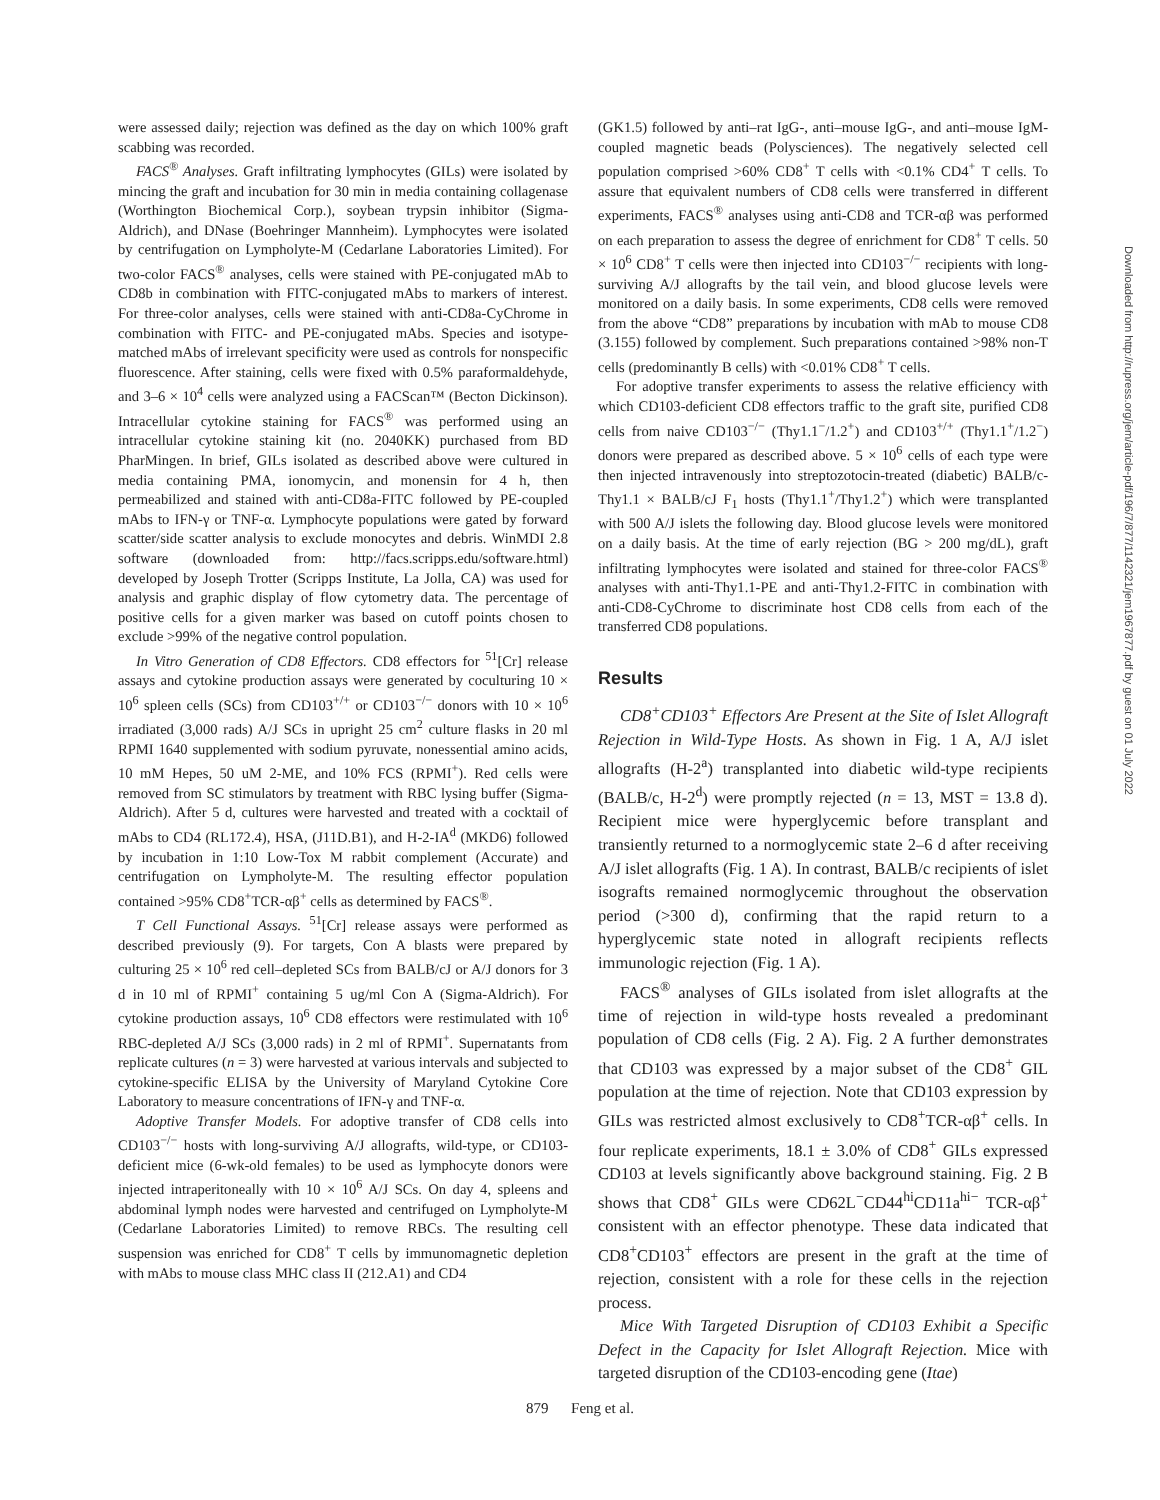were assessed daily; rejection was defined as the day on which 100% graft scabbing was recorded.
FACS<sup>®</sup> Analyses. Graft infiltrating lymphocytes (GILs) were isolated by mincing the graft and incubation for 30 min in media containing collagenase (Worthington Biochemical Corp.), soybean trypsin inhibitor (Sigma-Aldrich), and DNase (Boehringer Mannheim). Lymphocytes were isolated by centrifugation on Lympholyte-M (Cedarlane Laboratories Limited). For two-color FACS<sup>®</sup> analyses, cells were stained with PE-conjugated mAb to CD8b in combination with FITC-conjugated mAbs to markers of interest. For three-color analyses, cells were stained with anti-CD8a-CyChrome in combination with FITC- and PE-conjugated mAbs. Species and isotype-matched mAbs of irrelevant specificity were used as controls for nonspecific fluorescence. After staining, cells were fixed with 0.5% paraformaldehyde, and 3–6 × 10<sup>4</sup> cells were analyzed using a FACScan™ (Becton Dickinson). Intracellular cytokine staining for FACS<sup>®</sup> was performed using an intracellular cytokine staining kit (no. 2040KK) purchased from BD PharMingen. In brief, GILs isolated as described above were cultured in media containing PMA, ionomycin, and monensin for 4 h, then permeabilized and stained with anti-CD8a-FITC followed by PE-coupled mAbs to IFN-γ or TNF-α. Lymphocyte populations were gated by forward scatter/side scatter analysis to exclude monocytes and debris. WinMDI 2.8 software (downloaded from: http://facs.scripps.edu/software.html) developed by Joseph Trotter (Scripps Institute, La Jolla, CA) was used for analysis and graphic display of flow cytometry data. The percentage of positive cells for a given marker was based on cutoff points chosen to exclude >99% of the negative control population.
In Vitro Generation of CD8 Effectors. CD8 effectors for <sup>51</sup>[Cr] release assays and cytokine production assays were generated by coculturing 10 × 10<sup>6</sup> spleen cells (SCs) from CD103<sup>+/+</sup> or CD103<sup>−/−</sup> donors with 10 × 10<sup>6</sup> irradiated (3,000 rads) A/J SCs in upright 25 cm<sup>2</sup> culture flasks in 20 ml RPMI 1640 supplemented with sodium pyruvate, nonessential amino acids, 10 mM Hepes, 50 uM 2-ME, and 10% FCS (RPMI<sup>+</sup>). Red cells were removed from SC stimulators by treatment with RBC lysing buffer (Sigma-Aldrich). After 5 d, cultures were harvested and treated with a cocktail of mAbs to CD4 (RL172.4), HSA, (J11D.B1), and H-2-IA<sup>d</sup> (MKD6) followed by incubation in 1:10 Low-Tox M rabbit complement (Accurate) and centrifugation on Lympholyte-M. The resulting effector population contained >95% CD8<sup>+</sup>TCR-αβ<sup>+</sup> cells as determined by FACS<sup>®</sup>.
T Cell Functional Assays. <sup>51</sup>[Cr] release assays were performed as described previously (9). For targets, Con A blasts were prepared by culturing 25 × 10<sup>6</sup> red cell–depleted SCs from BALB/cJ or A/J donors for 3 d in 10 ml of RPMI<sup>+</sup> containing 5 ug/ml Con A (Sigma-Aldrich). For cytokine production assays, 10<sup>6</sup> CD8 effectors were restimulated with 10<sup>6</sup> RBC-depleted A/J SCs (3,000 rads) in 2 ml of RPMI<sup>+</sup>. Supernatants from replicate cultures (n = 3) were harvested at various intervals and subjected to cytokine-specific ELISA by the University of Maryland Cytokine Core Laboratory to measure concentrations of IFN-γ and TNF-α.
Adoptive Transfer Models. For adoptive transfer of CD8 cells into CD103<sup>−/−</sup> hosts with long-surviving A/J allografts, wild-type, or CD103-deficient mice (6-wk-old females) to be used as lymphocyte donors were injected intraperitoneally with 10 × 10<sup>6</sup> A/J SCs. On day 4, spleens and abdominal lymph nodes were harvested and centrifuged on Lympholyte-M (Cedarlane Laboratories Limited) to remove RBCs. The resulting cell suspension was enriched for CD8<sup>+</sup> T cells by immunomagnetic depletion with mAbs to mouse class MHC class II (212.A1) and CD4
(GK1.5) followed by anti–rat IgG-, anti–mouse IgG-, and anti–mouse IgM-coupled magnetic beads (Polysciences). The negatively selected cell population comprised >60% CD8<sup>+</sup> T cells with <0.1% CD4<sup>+</sup> T cells. To assure that equivalent numbers of CD8 cells were transferred in different experiments, FACS<sup>®</sup> analyses using anti-CD8 and TCR-αβ was performed on each preparation to assess the degree of enrichment for CD8<sup>+</sup> T cells. 50 × 10<sup>6</sup> CD8<sup>+</sup> T cells were then injected into CD103<sup>−/−</sup> recipients with long-surviving A/J allografts by the tail vein, and blood glucose levels were monitored on a daily basis. In some experiments, CD8 cells were removed from the above “CD8” preparations by incubation with mAb to mouse CD8 (3.155) followed by complement. Such preparations contained >98% non-T cells (predominantly B cells) with <0.01% CD8<sup>+</sup> T cells.
For adoptive transfer experiments to assess the relative efficiency with which CD103-deficient CD8 effectors traffic to the graft site, purified CD8 cells from naive CD103<sup>−/−</sup> (Thy1.1<sup>−</sup>/1.2<sup>+</sup>) and CD103<sup>+/+</sup> (Thy1.1<sup>+</sup>/1.2<sup>−</sup>) donors were prepared as described above. 5 × 10<sup>6</sup> cells of each type were then injected intravenously into streptozotocin-treated (diabetic) BALB/c-Thy1.1 × BALB/cJ F<sub>1</sub> hosts (Thy1.1<sup>+</sup>/Thy1.2<sup>+</sup>) which were transplanted with 500 A/J islets the following day. Blood glucose levels were monitored on a daily basis. At the time of early rejection (BG > 200 mg/dL), graft infiltrating lymphocytes were isolated and stained for three-color FACS<sup>®</sup> analyses with anti-Thy1.1-PE and anti-Thy1.2-FITC in combination with anti-CD8-CyChrome to discriminate host CD8 cells from each of the transferred CD8 populations.
Results
CD8<sup>+</sup>CD103<sup>+</sup> Effectors Are Present at the Site of Islet Allograft Rejection in Wild-Type Hosts. As shown in Fig. 1 A, A/J islet allografts (H-2<sup>a</sup>) transplanted into diabetic wild-type recipients (BALB/c, H-2<sup>d</sup>) were promptly rejected (n = 13, MST = 13.8 d). Recipient mice were hyperglycemic before transplant and transiently returned to a normoglycemic state 2–6 d after receiving A/J islet allografts (Fig. 1 A). In contrast, BALB/c recipients of islet isografts remained normoglycemic throughout the observation period (>300 d), confirming that the rapid return to a hyperglycemic state noted in allograft recipients reflects immunologic rejection (Fig. 1 A).
FACS<sup>®</sup> analyses of GILs isolated from islet allografts at the time of rejection in wild-type hosts revealed a predominant population of CD8 cells (Fig. 2 A). Fig. 2 A further demonstrates that CD103 was expressed by a major subset of the CD8<sup>+</sup> GIL population at the time of rejection. Note that CD103 expression by GILs was restricted almost exclusively to CD8<sup>+</sup>TCR-αβ<sup>+</sup> cells. In four replicate experiments, 18.1 ± 3.0% of CD8<sup>+</sup> GILs expressed CD103 at levels significantly above background staining. Fig. 2 B shows that CD8<sup>+</sup> GILs were CD62L<sup>−</sup>CD44<sup>hi</sup>CD11a<sup>hi−</sup> TCR-αβ<sup>+</sup> consistent with an effector phenotype. These data indicated that CD8<sup>+</sup>CD103<sup>+</sup> effectors are present in the graft at the time of rejection, consistent with a role for these cells in the rejection process.
Mice With Targeted Disruption of CD103 Exhibit a Specific Defect in the Capacity for Islet Allograft Rejection. Mice with targeted disruption of the CD103-encoding gene (Itae)
Downloaded from http://rupress.org/jem/article-pdf/196/7/877/1142321/jem1967877.pdf by guest on 01 July 2022
879 Feng et al.